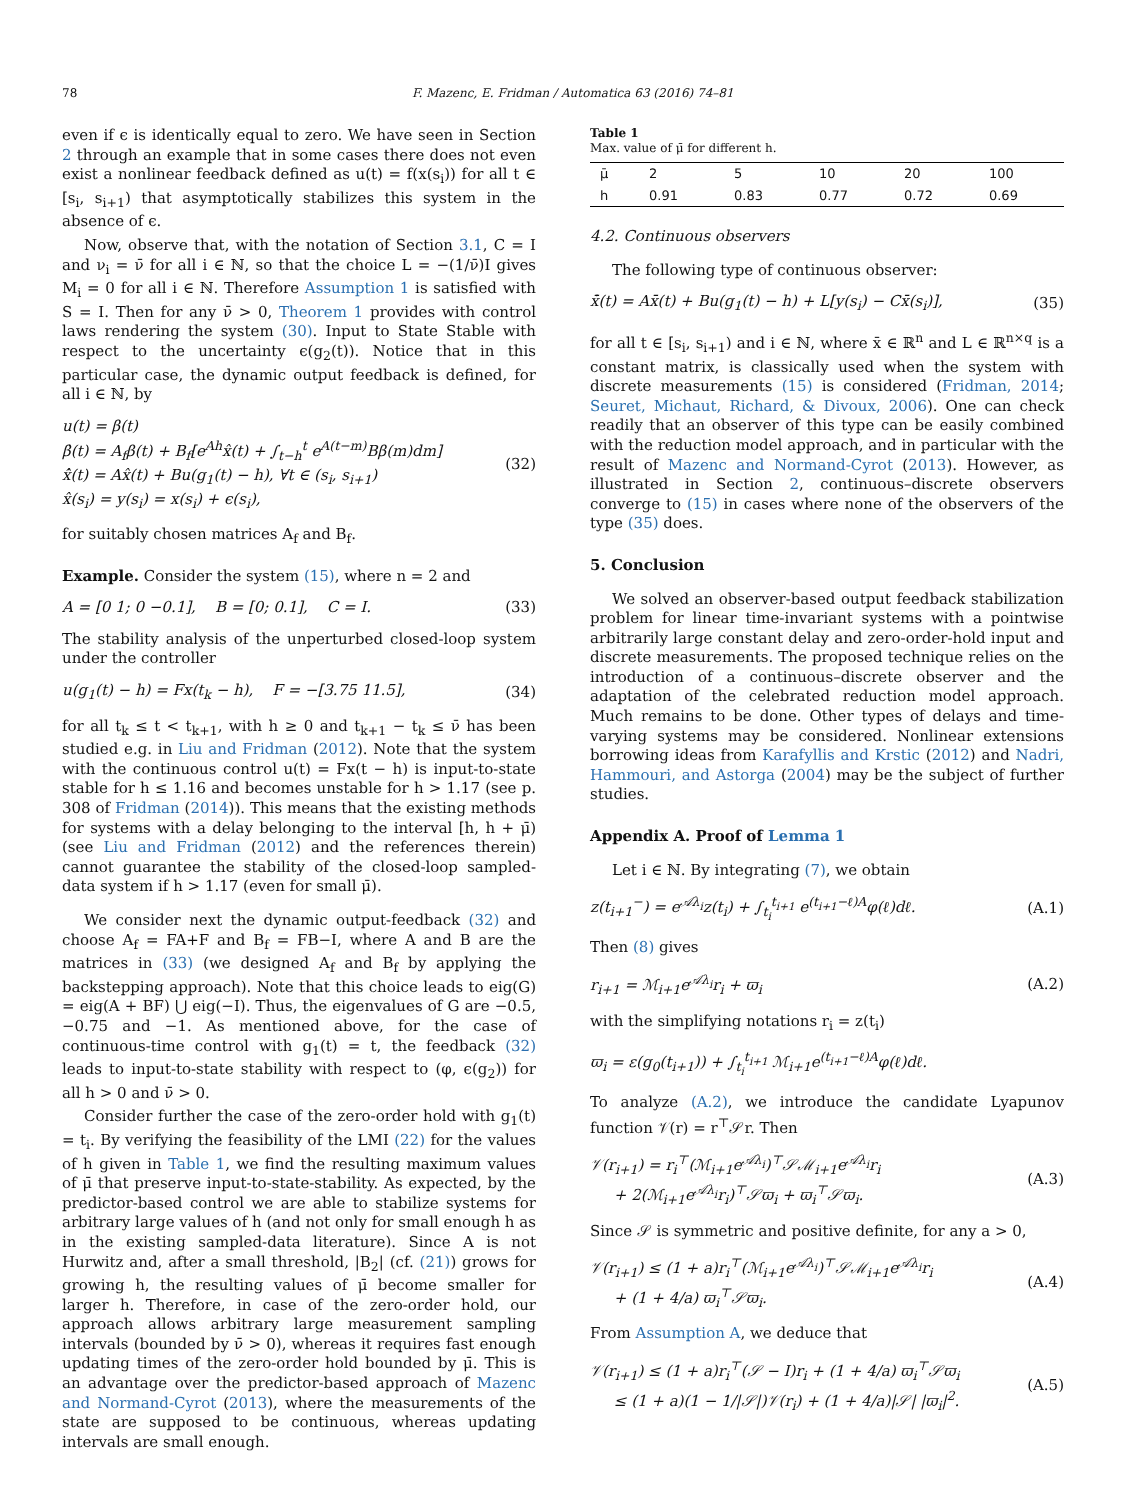78 F. Mazenc, E. Fridman / Automatica 63 (2016) 74–81
even if ϵ is identically equal to zero. We have seen in Section 2 through an example that in some cases there does not even exist a nonlinear feedback defined as u(t) = f(x(s<sub>i</sub>)) for all t ∈ [s<sub>i</sub>, s<sub>i+1</sub>) that asymptotically stabilizes this system in the absence of ϵ.
Now, observe that, with the notation of Section 3.1, C = I and ν<sub>i</sub> = ν̄ for all i ∈ ℕ, so that the choice L = −(1/ν̄)I gives M<sub>i</sub> = 0 for all i ∈ ℕ. Therefore Assumption 1 is satisfied with S = I. Then for any ν̄ > 0, Theorem 1 provides with control laws rendering the system (30). Input to State Stable with respect to the uncertainty ϵ(g<sub>2</sub>(t)). Notice that in this particular case, the dynamic output feedback is defined, for all i ∈ ℕ, by
u(t) = β(t)
β̇(t) = A<sub>f</sub>β(t) + B<sub>f</sub>[e<sup>Ah</sup>x̂(t) + ∫<sub>t−h</sub><sup>t</sup> e<sup>A(t−m)</sup>Bβ(m)dm]
x̂̇(t) = Ax̂(t) + Bu(g<sub>1</sub>(t) − h), ∀t ∈ (s<sub>i</sub>, s<sub>i+1</sub>)
x̂(s<sub>i</sub>) = y(s<sub>i</sub>) = x(s<sub>i</sub>) + ϵ(s<sub>i</sub>),
(32)
for suitably chosen matrices A<sub>f</sub> and B<sub>f</sub>.
Example. Consider the system (15), where n = 2 and
A = [0 1; 0 −0.1], B = [0; 0.1], C = I.
(33)
The stability analysis of the unperturbed closed-loop system under the controller
u(g<sub>1</sub>(t) − h) = Fx(t<sub>k</sub> − h), F = −[3.75 11.5],
(34)
for all t<sub>k</sub> ≤ t < t<sub>k+1</sub>, with h ≥ 0 and t<sub>k+1</sub> − t<sub>k</sub> ≤ ν̄ has been studied e.g. in Liu and Fridman (2012). Note that the system with the continuous control u(t) = Fx(t − h) is input-to-state stable for h ≤ 1.16 and becomes unstable for h > 1.17 (see p. 308 of Fridman (2014)). This means that the existing methods for systems with a delay belonging to the interval [h, h + μ̄) (see Liu and Fridman (2012) and the references therein) cannot guarantee the stability of the closed-loop sampled-data system if h > 1.17 (even for small μ̄).
We consider next the dynamic output-feedback (32) and choose A<sub>f</sub> = FA+F and B<sub>f</sub> = FB−I, where A and B are the matrices in (33) (we designed A<sub>f</sub> and B<sub>f</sub> by applying the backstepping approach). Note that this choice leads to eig(G) = eig(A + BF) ⋃ eig(−I). Thus, the eigenvalues of G are −0.5, −0.75 and −1. As mentioned above, for the case of continuous-time control with g<sub>1</sub>(t) = t, the feedback (32) leads to input-to-state stability with respect to (φ, ϵ(g<sub>2</sub>)) for all h > 0 and ν̄ > 0.
Consider further the case of the zero-order hold with g<sub>1</sub>(t) = t<sub>i</sub>. By verifying the feasibility of the LMI (22) for the values of h given in Table 1, we find the resulting maximum values of μ̄ that preserve input-to-state-stability. As expected, by the predictor-based control we are able to stabilize systems for arbitrary large values of h (and not only for small enough h as in the existing sampled-data literature). Since A is not Hurwitz and, after a small threshold, |B<sub>2</sub>| (cf. (21)) grows for growing h, the resulting values of μ̄ become smaller for larger h. Therefore, in case of the zero-order hold, our approach allows arbitrary large measurement sampling intervals (bounded by ν̄ > 0), whereas it requires fast enough updating times of the zero-order hold bounded by μ̄. This is an advantage over the predictor-based approach of Mazenc and Normand-Cyrot (2013), where the measurements of the state are supposed to be continuous, whereas updating intervals are small enough.
Table 1
Max. value of μ̄ for different h.
| μ̄ | 2 | 5 | 10 | 20 | 100 |
| h | 0.91 | 0.83 | 0.77 | 0.72 | 0.69 |
4.2. Continuous observers
The following type of continuous observer:
x̄̇(t) = Ax̄(t) + Bu(g<sub>1</sub>(t) − h) + L[y(s<sub>i</sub>) − Cx̄(s<sub>i</sub>)],
(35)
for all t ∈ [s<sub>i</sub>, s<sub>i+1</sub>) and i ∈ ℕ, where x̄ ∈ ℝ<sup>n</sup> and L ∈ ℝ<sup>n×q</sup> is a constant matrix, is classically used when the system with discrete measurements (15) is considered (Fridman, 2014; Seuret, Michaut, Richard, & Divoux, 2006). One can check readily that an observer of this type can be easily combined with the reduction model approach, and in particular with the result of Mazenc and Normand-Cyrot (2013). However, as illustrated in Section 2, continuous–discrete observers converge to (15) in cases where none of the observers of the type (35) does.
5. Conclusion
We solved an observer-based output feedback stabilization problem for linear time-invariant systems with a pointwise arbitrarily large constant delay and zero-order-hold input and discrete measurements. The proposed technique relies on the introduction of a continuous–discrete observer and the adaptation of the celebrated reduction model approach. Much remains to be done. Other types of delays and time-varying systems may be considered. Nonlinear extensions borrowing ideas from Karafyllis and Krstic (2012) and Nadri, Hammouri, and Astorga (2004) may be the subject of further studies.
Appendix A. Proof of Lemma 1
Let i ∈ ℕ. By integrating (7), we obtain
z(t<sub>i+1</sub><sup>−</sup>) = e<sup>𝒜λ<sub>i</sub></sup>z(t<sub>i</sub>) + ∫<sub>t<sub>i</sub></sub><sup>t<sub>i+1</sub></sup> e<sup>(t<sub>i+1</sub>−ℓ)A</sup>φ(ℓ)dℓ.
(A.1)
Then (8) gives
r<sub>i+1</sub> = ℳ<sub>i+1</sub>e<sup>𝒜λ<sub>i</sub></sup>r<sub>i</sub> + ϖ<sub>i</sub> (A.2)
with the simplifying notations r<sub>i</sub> = z(t<sub>i</sub>)
ϖ<sub>i</sub> = ε(g<sub>0</sub>(t<sub>i+1</sub>)) + ∫<sub>t<sub>i</sub></sub><sup>t<sub>i+1</sub></sup> ℳ<sub>i+1</sub>e<sup>(t<sub>i+1</sub>−ℓ)A</sup>φ(ℓ)dℓ.
To analyze (A.2), we introduce the candidate Lyapunov function 𝒱(r) = r<sup>⊤</sup>𝒮r. Then
𝒱(r<sub>i+1</sub>) = r<sub>i</sub><sup>⊤</sup>(ℳ<sub>i+1</sub>e<sup>𝒜λ<sub>i</sub></sup>)<sup>⊤</sup>𝒮ℳ<sub>i+1</sub>e<sup>𝒜λ<sub>i</sub></sup>r<sub>i</sub>
+ 2(ℳ<sub>i+1</sub>e<sup>𝒜λ<sub>i</sub></sup>r<sub>i</sub>)<sup>⊤</sup>𝒮ϖ<sub>i</sub> + ϖ<sub>i</sub><sup>⊤</sup>𝒮ϖ<sub>i</sub>.
(A.3)
Since 𝒮 is symmetric and positive definite, for any a > 0,
𝒱(r<sub>i+1</sub>) ≤ (1 + a)r<sub>i</sub><sup>⊤</sup>(ℳ<sub>i+1</sub>e<sup>𝒜λ<sub>i</sub></sup>)<sup>⊤</sup>𝒮ℳ<sub>i+1</sub>e<sup>𝒜λ<sub>i</sub></sup>r<sub>i</sub>
+ (1 + 4/a) ϖ<sub>i</sub><sup>⊤</sup>𝒮ϖ<sub>i</sub>.
(A.4)
From Assumption A, we deduce that
𝒱(r<sub>i+1</sub>) ≤ (1 + a)r<sub>i</sub><sup>⊤</sup>(𝒮 − I)r<sub>i</sub> + (1 + 4/a) ϖ<sub>i</sub><sup>⊤</sup>𝒮ϖ<sub>i</sub>
≤ (1 + a)(1 − 1/|𝒮|)𝒱(r<sub>i</sub>) + (1 + 4/a)|𝒮| |ϖ<sub>i</sub>|<sup>2</sup>.
(A.5)